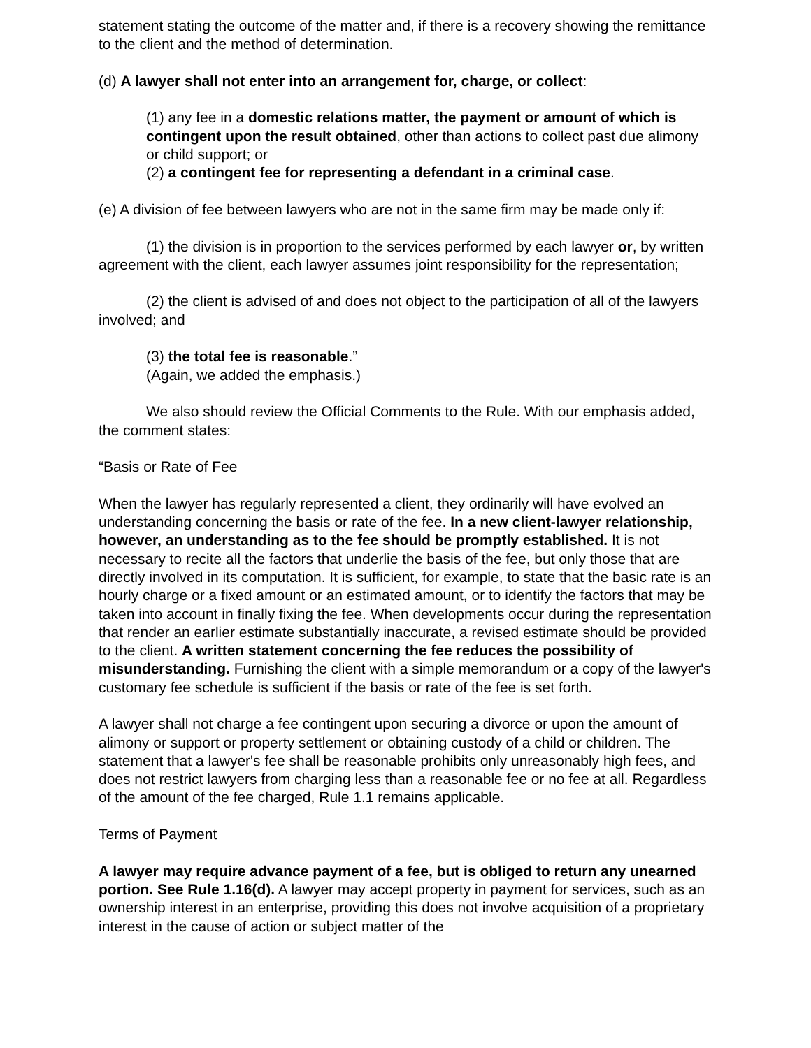statement stating the outcome of the matter and, if there is a recovery showing the remittance to the client and the method of determination.
(d) A lawyer shall not enter into an arrangement for, charge, or collect:
(1) any fee in a domestic relations matter, the payment or amount of which is contingent upon the result obtained, other than actions to collect past due alimony or child support; or
(2) a contingent fee for representing a defendant in a criminal case.
(e) A division of fee between lawyers who are not in the same firm may be made only if:
(1) the division is in proportion to the services performed by each lawyer or, by written agreement with the client, each lawyer assumes joint responsibility for the representation;
(2) the client is advised of and does not object to the participation of all of the lawyers involved; and
(3) the total fee is reasonable.”
(Again, we added the emphasis.)
We also should review the Official Comments to the Rule. With our emphasis added, the comment states:
“Basis or Rate of Fee
When the lawyer has regularly represented a client, they ordinarily will have evolved an understanding concerning the basis or rate of the fee. In a new client-lawyer relationship, however, an understanding as to the fee should be promptly established. It is not necessary to recite all the factors that underlie the basis of the fee, but only those that are directly involved in its computation. It is sufficient, for example, to state that the basic rate is an hourly charge or a fixed amount or an estimated amount, or to identify the factors that may be taken into account in finally fixing the fee. When developments occur during the representation that render an earlier estimate substantially inaccurate, a revised estimate should be provided to the client. A written statement concerning the fee reduces the possibility of misunderstanding. Furnishing the client with a simple memorandum or a copy of the lawyer's customary fee schedule is sufficient if the basis or rate of the fee is set forth.
A lawyer shall not charge a fee contingent upon securing a divorce or upon the amount of alimony or support or property settlement or obtaining custody of a child or children. The statement that a lawyer's fee shall be reasonable prohibits only unreasonably high fees, and does not restrict lawyers from charging less than a reasonable fee or no fee at all. Regardless of the amount of the fee charged, Rule 1.1 remains applicable.
Terms of Payment
A lawyer may require advance payment of a fee, but is obliged to return any unearned portion. See Rule 1.16(d). A lawyer may accept property in payment for services, such as an ownership interest in an enterprise, providing this does not involve acquisition of a proprietary interest in the cause of action or subject matter of the